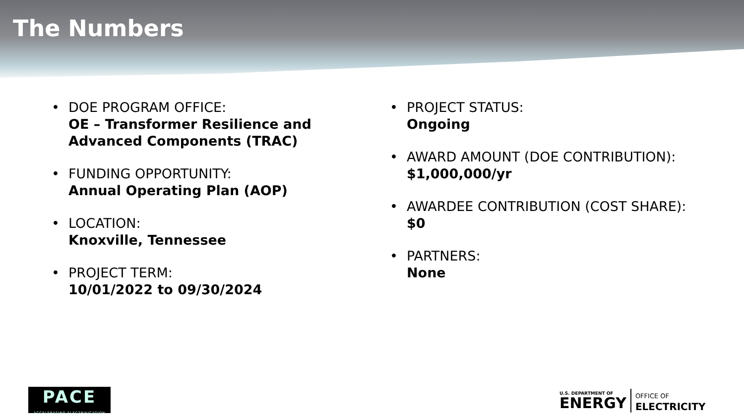The Numbers
DOE PROGRAM OFFICE:
OE – Transformer Resilience and Advanced Components (TRAC)
FUNDING OPPORTUNITY:
Annual Operating Plan (AOP)
LOCATION:
Knoxville, Tennessee
PROJECT TERM:
10/01/2022 to 09/30/2024
PROJECT STATUS:
Ongoing
AWARD AMOUNT (DOE CONTRIBUTION):
$1,000,000/yr
AWARDEE CONTRIBUTION (COST SHARE):
$0
PARTNERS:
None
PACE
ACCELERATING ELECTRIFICATION
U.S. DEPARTMENT OF
ENERGY
OFFICE OF
ELECTRICITY